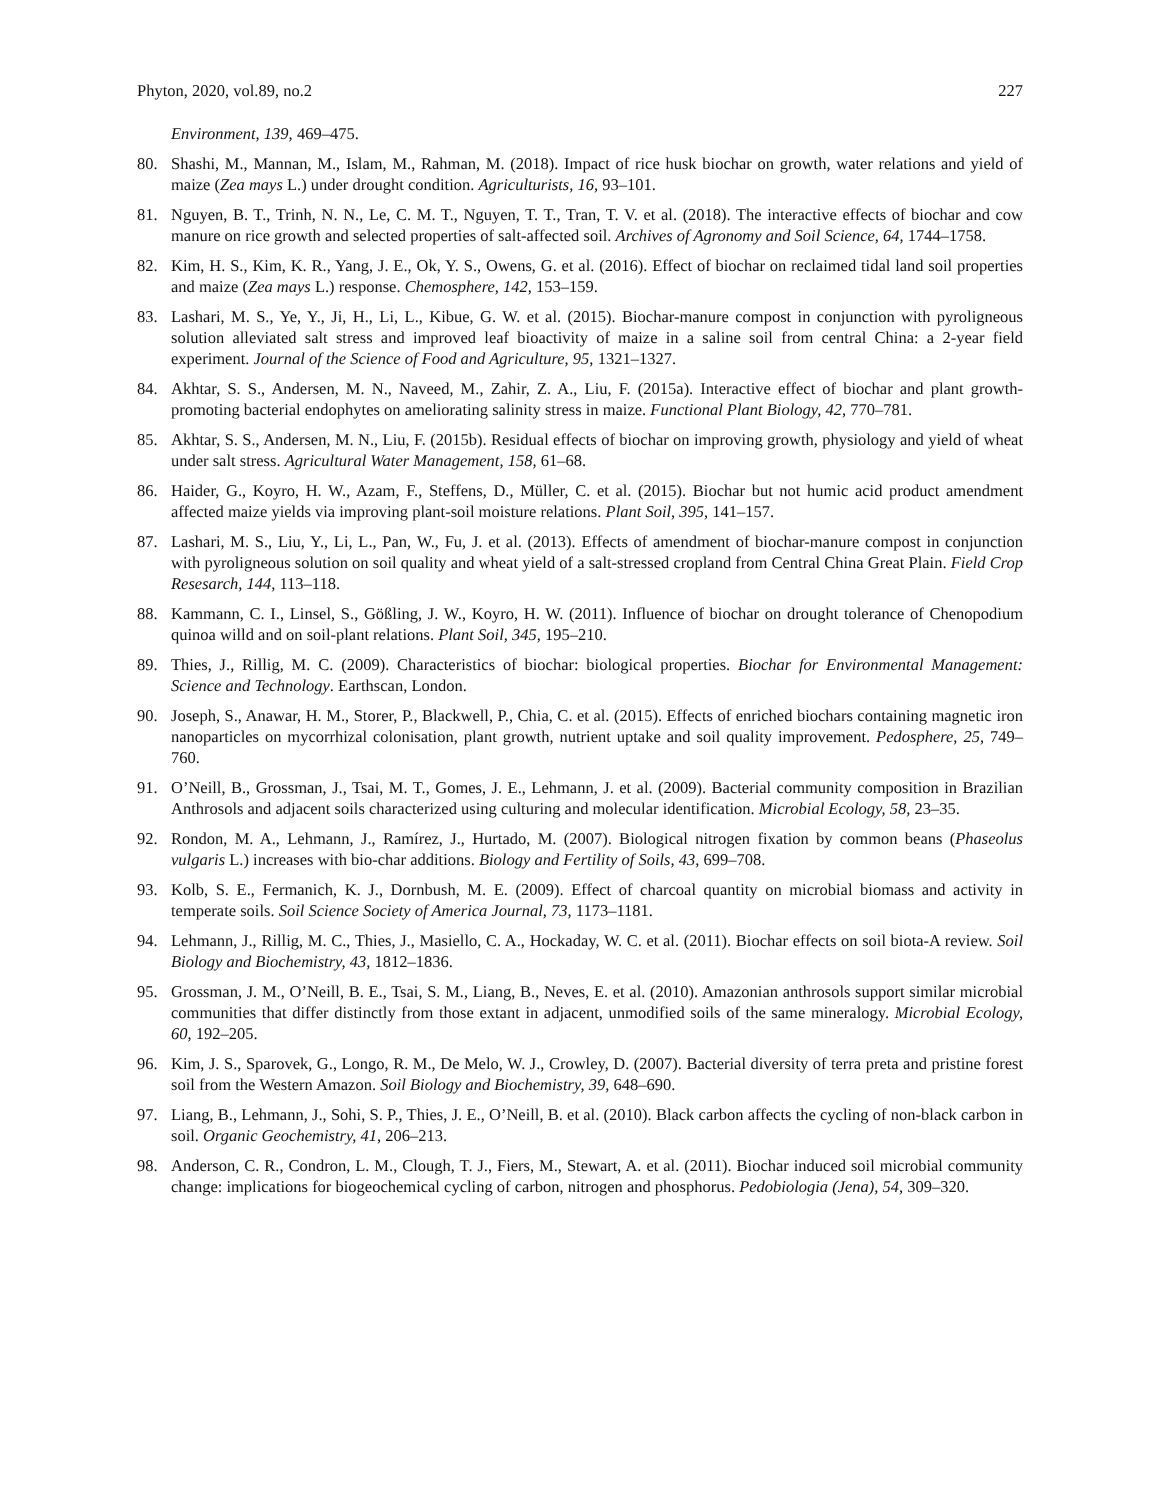Phyton, 2020, vol.89, no.2 227
Environment, 139, 469‒475.
80. Shashi, M., Mannan, M., Islam, M., Rahman, M. (2018). Impact of rice husk biochar on growth, water relations and yield of maize (Zea mays L.) under drought condition. Agriculturists, 16, 93‒101.
81. Nguyen, B. T., Trinh, N. N., Le, C. M. T., Nguyen, T. T., Tran, T. V. et al. (2018). The interactive effects of biochar and cow manure on rice growth and selected properties of salt-affected soil. Archives of Agronomy and Soil Science, 64, 1744‒1758.
82. Kim, H. S., Kim, K. R., Yang, J. E., Ok, Y. S., Owens, G. et al. (2016). Effect of biochar on reclaimed tidal land soil properties and maize (Zea mays L.) response. Chemosphere, 142, 153‒159.
83. Lashari, M. S., Ye, Y., Ji, H., Li, L., Kibue, G. W. et al. (2015). Biochar-manure compost in conjunction with pyroligneous solution alleviated salt stress and improved leaf bioactivity of maize in a saline soil from central China: a 2-year field experiment. Journal of the Science of Food and Agriculture, 95, 1321‒1327.
84. Akhtar, S. S., Andersen, M. N., Naveed, M., Zahir, Z. A., Liu, F. (2015a). Interactive effect of biochar and plant growth-promoting bacterial endophytes on ameliorating salinity stress in maize. Functional Plant Biology, 42, 770‒781.
85. Akhtar, S. S., Andersen, M. N., Liu, F. (2015b). Residual effects of biochar on improving growth, physiology and yield of wheat under salt stress. Agricultural Water Management, 158, 61‒68.
86. Haider, G., Koyro, H. W., Azam, F., Steffens, D., Müller, C. et al. (2015). Biochar but not humic acid product amendment affected maize yields via improving plant-soil moisture relations. Plant Soil, 395, 141‒157.
87. Lashari, M. S., Liu, Y., Li, L., Pan, W., Fu, J. et al. (2013). Effects of amendment of biochar-manure compost in conjunction with pyroligneous solution on soil quality and wheat yield of a salt-stressed cropland from Central China Great Plain. Field Crop Resesarch, 144, 113‒118.
88. Kammann, C. I., Linsel, S., Gößling, J. W., Koyro, H. W. (2011). Influence of biochar on drought tolerance of Chenopodium quinoa willd and on soil-plant relations. Plant Soil, 345, 195‒210.
89. Thies, J., Rillig, M. C. (2009). Characteristics of biochar: biological properties. Biochar for Environmental Management: Science and Technology. Earthscan, London.
90. Joseph, S., Anawar, H. M., Storer, P., Blackwell, P., Chia, C. et al. (2015). Effects of enriched biochars containing magnetic iron nanoparticles on mycorrhizal colonisation, plant growth, nutrient uptake and soil quality improvement. Pedosphere, 25, 749‒760.
91. O’Neill, B., Grossman, J., Tsai, M. T., Gomes, J. E., Lehmann, J. et al. (2009). Bacterial community composition in Brazilian Anthrosols and adjacent soils characterized using culturing and molecular identification. Microbial Ecology, 58, 23‒35.
92. Rondon, M. A., Lehmann, J., Ramírez, J., Hurtado, M. (2007). Biological nitrogen fixation by common beans (Phaseolus vulgaris L.) increases with bio-char additions. Biology and Fertility of Soils, 43, 699‒708.
93. Kolb, S. E., Fermanich, K. J., Dornbush, M. E. (2009). Effect of charcoal quantity on microbial biomass and activity in temperate soils. Soil Science Society of America Journal, 73, 1173‒1181.
94. Lehmann, J., Rillig, M. C., Thies, J., Masiello, C. A., Hockaday, W. C. et al. (2011). Biochar effects on soil biota-A review. Soil Biology and Biochemistry, 43, 1812‒1836.
95. Grossman, J. M., O’Neill, B. E., Tsai, S. M., Liang, B., Neves, E. et al. (2010). Amazonian anthrosols support similar microbial communities that differ distinctly from those extant in adjacent, unmodified soils of the same mineralogy. Microbial Ecology, 60, 192‒205.
96. Kim, J. S., Sparovek, G., Longo, R. M., De Melo, W. J., Crowley, D. (2007). Bacterial diversity of terra preta and pristine forest soil from the Western Amazon. Soil Biology and Biochemistry, 39, 648‒690.
97. Liang, B., Lehmann, J., Sohi, S. P., Thies, J. E., O’Neill, B. et al. (2010). Black carbon affects the cycling of non-black carbon in soil. Organic Geochemistry, 41, 206‒213.
98. Anderson, C. R., Condron, L. M., Clough, T. J., Fiers, M., Stewart, A. et al. (2011). Biochar induced soil microbial community change: implications for biogeochemical cycling of carbon, nitrogen and phosphorus. Pedobiologia (Jena), 54, 309‒320.